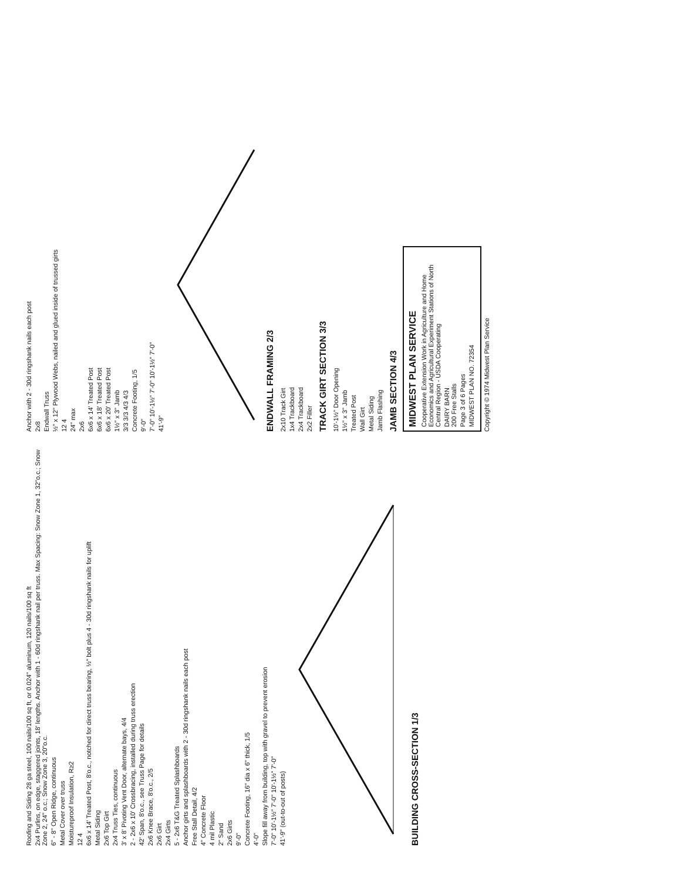Roofing and Siding 28 ga steel, 100 nails/100 sq ft, or 0.024" aluminum, 120 nails/100 sq ft
2x4 Purlins, on edge, staggered joints, 18' lengths. Anchor with 1 - 60d ringshank nail per truss. Max Spacing: Snow Zone 1, 32"o.c.; Snow Zone 2, 24" o.c.; Snow Zone 3, 20"o.c.
6" - 8" Open Ridge, continuous
Metal Cover over truss
Moistureproof Insulation, R≥2
12 4
6x6 x 14' Treated Post, 8'o.c., notched for direct truss bearing, ½" bolt plus 4 - 30d ringshank nails for uplift
Metal Siding
2x6 Top Girt
2x4 Truss Ties, continuous
3' x 8' Pivoting Vent Door, alternate bays, 4/4
2 - 2x6 x 10' Crossbracing, installed during truss erection
42' Span, 8'o.c., see Truss Page for details
2x6 Knee Brace, 8'o.c., 2/5
2x6 Girt
2x4 Girts
5 - 2x6 T&G Treated Splashboards
Anchor girts and splashboards with 2 - 30d ringshank nails each post
Free Stall Detail, 4/2
4" Concrete Floor
4 mil Plastic
2" Sand
2x6 Girts
9'-0"
Concrete Footing, 16" dia x 6" thick, 1/5
4'-0"
Slope fill away from building, top with gravel to prevent erosion
7'-0" 10'-1½" 7'-0" 10'-1½" 7'-0"
41'-9" (out-to-out of posts)
BUILDING CROSS-SECTION 1/3
Anchor with 2 - 30d ringshank nails each post
2x8
Endwall Truss
½" x 12" Plywood Webs, nailed and glued inside of trussed girts
12 4
24" max
2x6
6x6 x 14' Treated Post
6x6 x 18' Treated Post
6x6 x 20' Treated Post
1½" x 3" Jamb
3/3 3/3 4/3 4/3
Concrete Footing, 1/5
9'-0"
7'-0" 10'-1½" 7'-0" 10'-1½" 7'-0"
41'-9"
ENDWALL FRAMING 2/3
2x10 Track Girt
1x4 Trackboard
2x4 Trackboard
2x2 Filler
TRACK GIRT SECTION 3/3
10'-1½" Door Opening
1½" x 3" Jamb
Treated Post
Wall Girt
Metal Siding
Jamb Flashing
JAMB SECTION 4/3
MIDWEST PLAN SERVICE
Cooperative Extension Work in Agriculture and Home Economics and Agricultural Experiment Stations of North Central Region - USDA Cooperating
DAIRY BARN
200 Free Stalls
Page 3 of 6 Pages
MIDWEST PLAN NO. 72354
Copyright © 1974 Midwest Plan Service